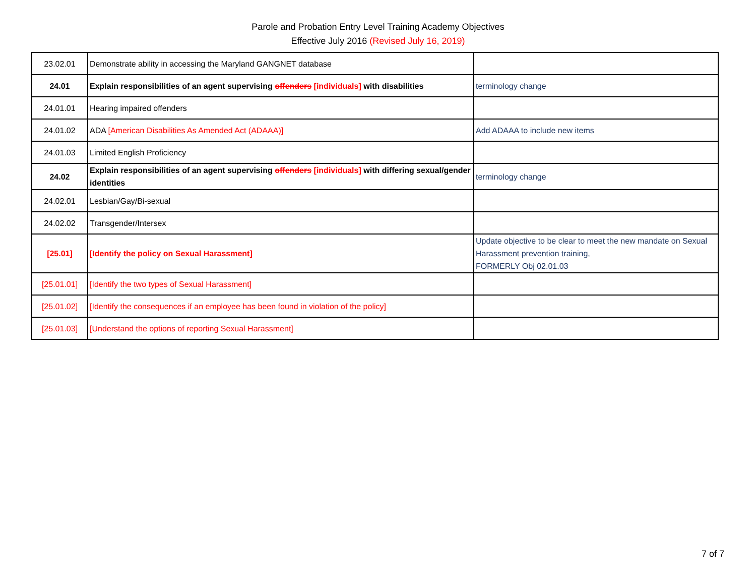Parole and Probation Entry Level Training Academy Objectives
Effective July 2016 (Revised July 16, 2019)
| 23.02.01 | Demonstrate ability in accessing the Maryland GANGNET database | |
| 24.01 | Explain responsibilities of an agent supervising offenders [individuals] with disabilities | terminology change |
| 24.01.01 | Hearing impaired offenders | |
| 24.01.02 | ADA [American Disabilities As Amended Act (ADAAA)] | Add ADAAA to include new items |
| 24.01.03 | Limited English Proficiency | |
| 24.02 | Explain responsibilities of an agent supervising offenders [individuals] with differing sexual/gender identities | terminology change |
| 24.02.01 | Lesbian/Gay/Bi-sexual | |
| 24.02.02 | Transgender/Intersex | |
| [25.01] | [Identify the policy on Sexual Harassment] | Update objective to be clear to meet the new mandate on Sexual Harassment prevention training, FORMERLY Obj 02.01.03 |
| [25.01.01] | [Identify the two types of Sexual Harassment] | |
| [25.01.02] | [Identify the consequences if an employee has been found in violation of the policy] | |
| [25.01.03] | [Understand the options of reporting Sexual Harassment] | |
7 of 7